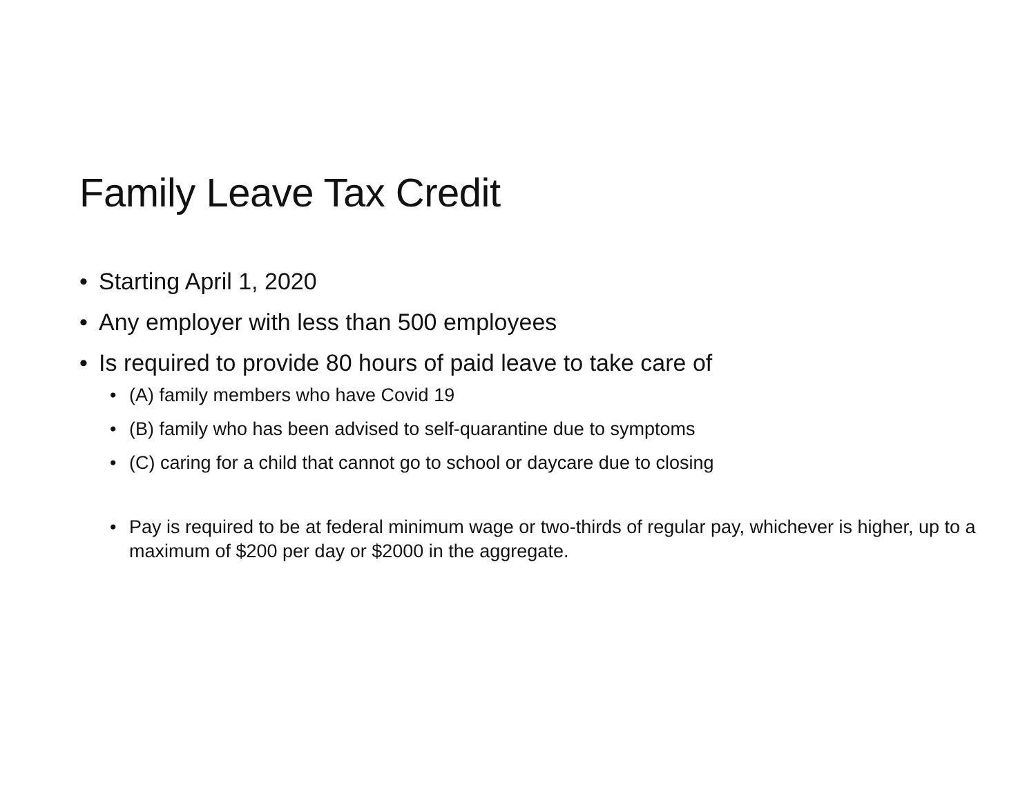Family Leave Tax Credit
• Starting April 1, 2020
• Any employer with less than 500 employees
• Is required to provide 80 hours of paid leave to take care of
• (A) family members who have Covid 19
• (B) family who has been advised to self-quarantine due to symptoms
• (C) caring for a child that cannot go to school or daycare due to closing
• Pay is required to be at federal minimum wage or two-thirds of regular pay, whichever is higher, up to a maximum of $200 per day or $2000 in the aggregate.